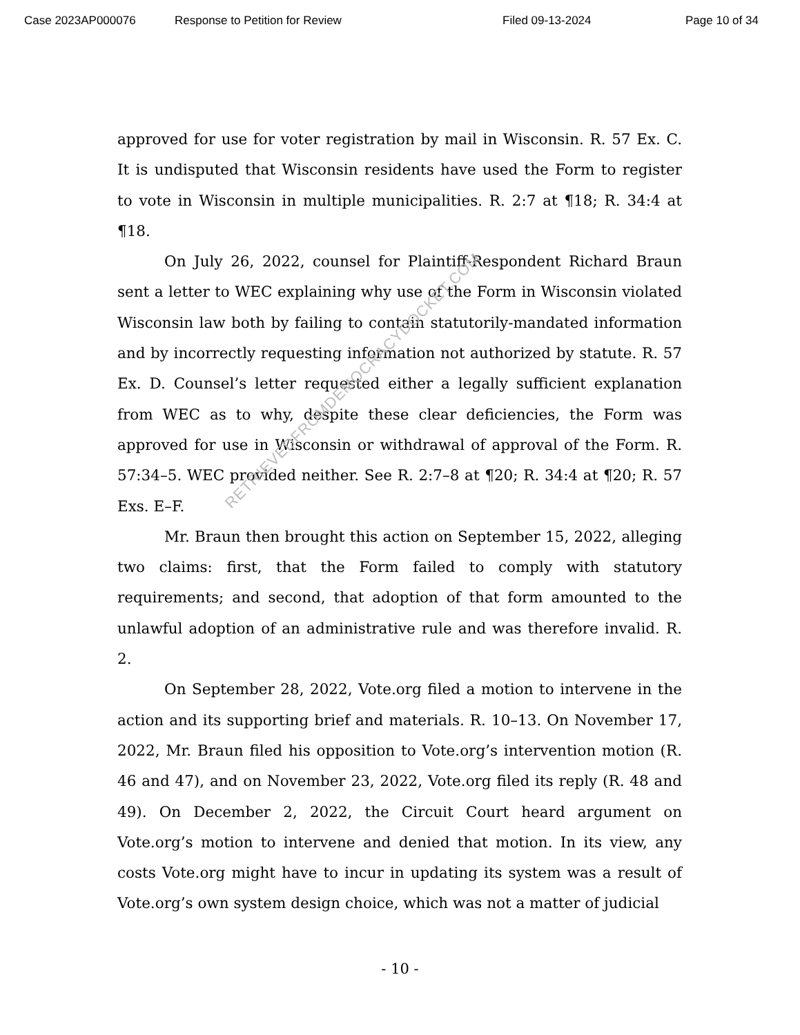Case 2023AP000076 Response to Petition for Review Filed 09-13-2024 Page 10 of 34
approved for use for voter registration by mail in Wisconsin. R. 57 Ex. C. It is undisputed that Wisconsin residents have used the Form to register to vote in Wisconsin in multiple municipalities. R. 2:7 at ¶18; R. 34:4 at ¶18.
On July 26, 2022, counsel for Plaintiff-Respondent Richard Braun sent a letter to WEC explaining why use of the Form in Wisconsin violated Wisconsin law both by failing to contain statutorily-mandated information and by incorrectly requesting information not authorized by statute. R. 57 Ex. D. Counsel’s letter requested either a legally sufficient explanation from WEC as to why, despite these clear deficiencies, the Form was approved for use in Wisconsin or withdrawal of approval of the Form. R. 57:34–5. WEC provided neither. See R. 2:7–8 at ¶20; R. 34:4 at ¶20; R. 57 Exs. E–F.
Mr. Braun then brought this action on September 15, 2022, alleging two claims: first, that the Form failed to comply with statutory requirements; and second, that adoption of that form amounted to the unlawful adoption of an administrative rule and was therefore invalid. R. 2.
On September 28, 2022, Vote.org filed a motion to intervene in the action and its supporting brief and materials. R. 10–13. On November 17, 2022, Mr. Braun filed his opposition to Vote.org’s intervention motion (R. 46 and 47), and on November 23, 2022, Vote.org filed its reply (R. 48 and 49). On December 2, 2022, the Circuit Court heard argument on Vote.org’s motion to intervene and denied that motion. In its view, any costs Vote.org might have to incur in updating its system was a result of Vote.org’s own system design choice, which was not a matter of judicial
RETRIEVEDFROMDEMOCRACYDOCKET.COM
- 10 -